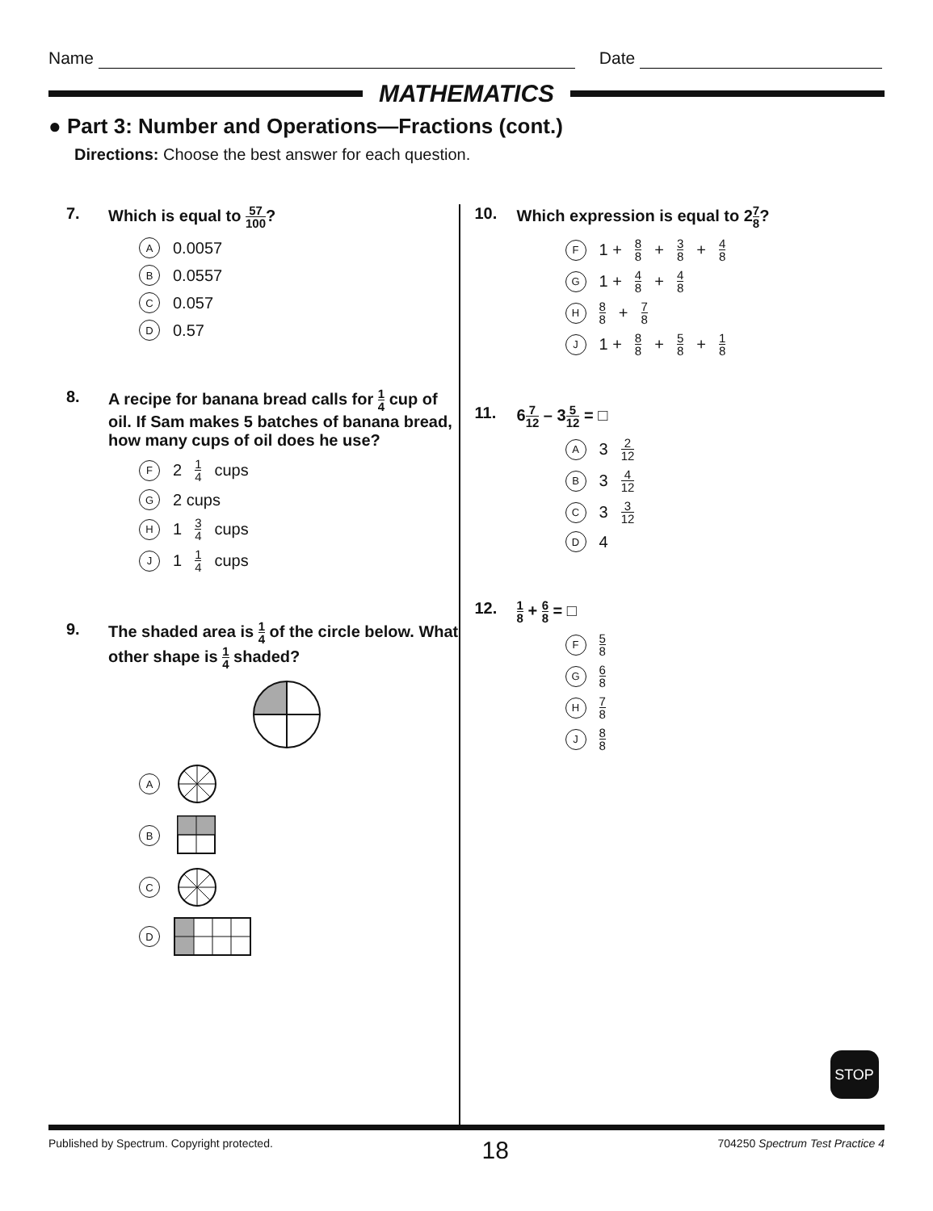Name Date
MATHEMATICS
● Part 3: Number and Operations—Fractions (cont.)
Directions: Choose the best answer for each question.
7. Which is equal to 57 100?
A 0.0057
B 0.0557
C 0.057
D 0.57
8. A recipe for banana bread calls for 1 4 cup of oil. If Sam makes 5 batches of banana bread, how many cups of oil does he use?
F 2 1 4 cups
G 2 cups
H 1 3 4 cups
J 1 1 4 cups
9. The shaded area is 1 4 of the circle below. What other shape is 1 4 shaded?
A
B
C
D
10. Which expression is equal to 27 8?
F 1 + 8 8 + 3 8 + 4 8
G 1 + 4 8 + 4 8
H 8 8 + 7 8
J 1 + 8 8 + 5 8 + 1 8
11. 67 12 – 35 12 = □
A 3 2 12
B 3 4 12
C 3 3 12
D 4
12. 1 8 + 6 8 = □
F 5 8
G 6 8
H 7 8
J 8 8
STOP
Published by Spectrum. Copyright protected. 18 704250 Spectrum Test Practice 4